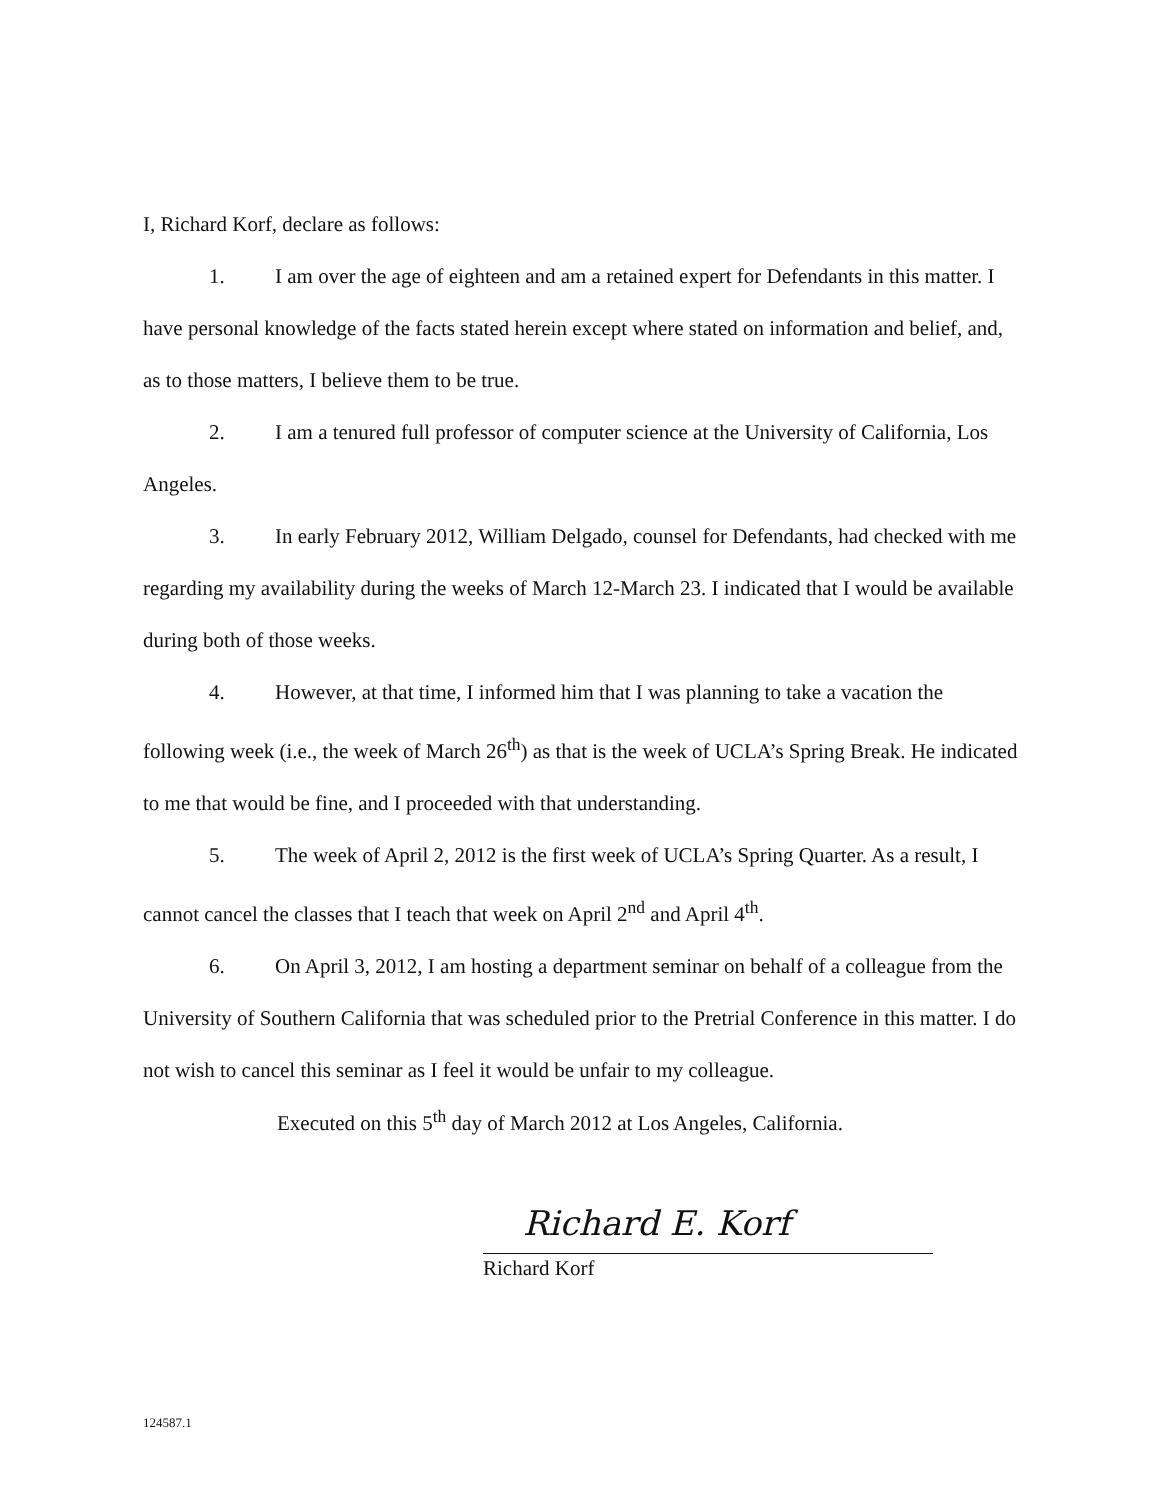I, Richard Korf, declare as follows:
1. I am over the age of eighteen and am a retained expert for Defendants in this matter. I have personal knowledge of the facts stated herein except where stated on information and belief, and, as to those matters, I believe them to be true.
2. I am a tenured full professor of computer science at the University of California, Los Angeles.
3. In early February 2012, William Delgado, counsel for Defendants, had checked with me regarding my availability during the weeks of March 12-March 23. I indicated that I would be available during both of those weeks.
4. However, at that time, I informed him that I was planning to take a vacation the following week (i.e., the week of March 26<sup>th</sup>) as that is the week of UCLA’s Spring Break. He indicated to me that would be fine, and I proceeded with that understanding.
5. The week of April 2, 2012 is the first week of UCLA’s Spring Quarter. As a result, I cannot cancel the classes that I teach that week on April 2<sup>nd</sup> and April 4<sup>th</sup>.
6. On April 3, 2012, I am hosting a department seminar on behalf of a colleague from the University of Southern California that was scheduled prior to the Pretrial Conference in this matter. I do not wish to cancel this seminar as I feel it would be unfair to my colleague.
Executed on this 5<sup>th</sup> day of March 2012 at Los Angeles, California.
Richard E. Korf
Richard Korf
124587.1